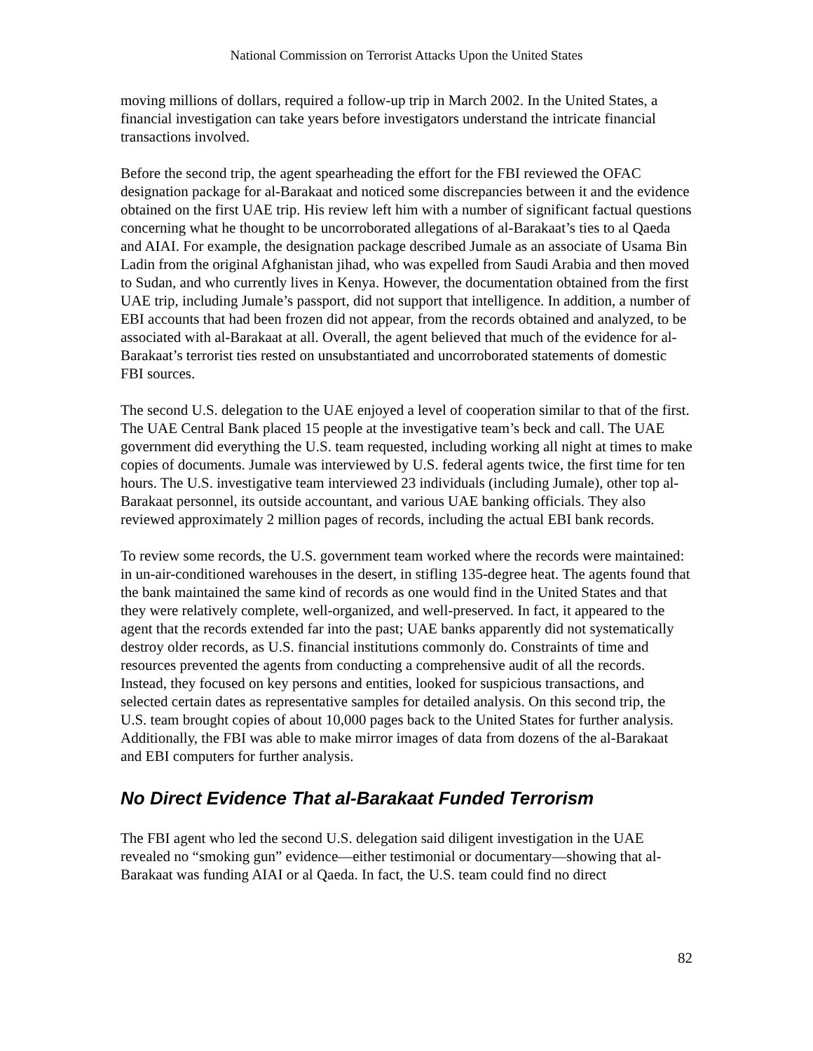National Commission on Terrorist Attacks Upon the United States
moving millions of dollars, required a follow-up trip in March 2002. In the United States, a financial investigation can take years before investigators understand the intricate financial transactions involved.
Before the second trip, the agent spearheading the effort for the FBI reviewed the OFAC designation package for al-Barakaat and noticed some discrepancies between it and the evidence obtained on the first UAE trip. His review left him with a number of significant factual questions concerning what he thought to be uncorroborated allegations of al-Barakaat’s ties to al Qaeda and AIAI. For example, the designation package described Jumale as an associate of Usama Bin Ladin from the original Afghanistan jihad, who was expelled from Saudi Arabia and then moved to Sudan, and who currently lives in Kenya. However, the documentation obtained from the first UAE trip, including Jumale’s passport, did not support that intelligence. In addition, a number of EBI accounts that had been frozen did not appear, from the records obtained and analyzed, to be associated with al-Barakaat at all. Overall, the agent believed that much of the evidence for al-Barakaat’s terrorist ties rested on unsubstantiated and uncorroborated statements of domestic FBI sources.
The second U.S. delegation to the UAE enjoyed a level of cooperation similar to that of the first. The UAE Central Bank placed 15 people at the investigative team’s beck and call. The UAE government did everything the U.S. team requested, including working all night at times to make copies of documents. Jumale was interviewed by U.S. federal agents twice, the first time for ten hours. The U.S. investigative team interviewed 23 individuals (including Jumale), other top al-Barakaat personnel, its outside accountant, and various UAE banking officials. They also reviewed approximately 2 million pages of records, including the actual EBI bank records.
To review some records, the U.S. government team worked where the records were maintained: in un-air-conditioned warehouses in the desert, in stifling 135-degree heat. The agents found that the bank maintained the same kind of records as one would find in the United States and that they were relatively complete, well-organized, and well-preserved. In fact, it appeared to the agent that the records extended far into the past; UAE banks apparently did not systematically destroy older records, as U.S. financial institutions commonly do. Constraints of time and resources prevented the agents from conducting a comprehensive audit of all the records. Instead, they focused on key persons and entities, looked for suspicious transactions, and selected certain dates as representative samples for detailed analysis. On this second trip, the U.S. team brought copies of about 10,000 pages back to the United States for further analysis. Additionally, the FBI was able to make mirror images of data from dozens of the al-Barakaat and EBI computers for further analysis.
No Direct Evidence That al-Barakaat Funded Terrorism
The FBI agent who led the second U.S. delegation said diligent investigation in the UAE revealed no “smoking gun” evidence—either testimonial or documentary—showing that al-Barakaat was funding AIAI or al Qaeda. In fact, the U.S. team could find no direct
82